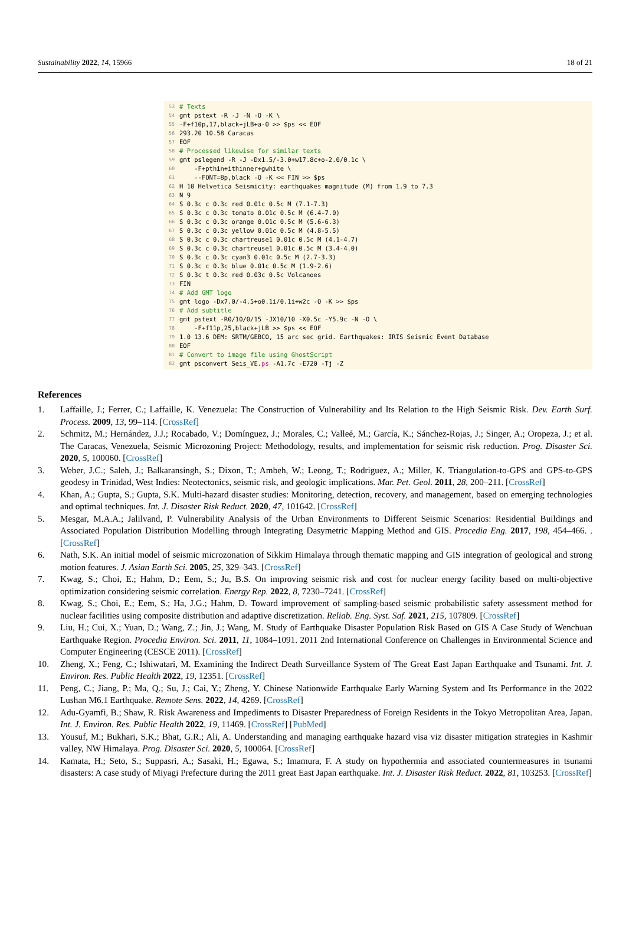Sustainability 2022, 14, 15966 18 of 21
53 # Texts
54 gmt pstext -R -J -N -O -K \
55 -F+f10p,17,black+jLB+a-0 >> $ps << EOF
56 293.20 10.58 Caracas
57 EOF
58 # Processed likewise for similar texts
59 gmt pslegend -R -J -Dx1.5/-3.0+w17.8c+o-2.0/0.1c \
60 -F+pthin+ithinner+gwhite \
61 --FONT=8p,black -O -K << FIN >> $ps
62 H 10 Helvetica Seismicity: earthquakes magnitude (M) from 1.9 to 7.3
63 N 9
64 S 0.3c c 0.3c red 0.01c 0.5c M (7.1-7.3)
65 S 0.3c c 0.3c tomato 0.01c 0.5c M (6.4-7.0)
66 S 0.3c c 0.3c orange 0.01c 0.5c M (5.6-6.3)
67 S 0.3c c 0.3c yellow 0.01c 0.5c M (4.8-5.5)
68 S 0.3c c 0.3c chartreuse1 0.01c 0.5c M (4.1-4.7)
69 S 0.3c c 0.3c chartreuse1 0.01c 0.5c M (3.4-4.0)
70 S 0.3c c 0.3c cyan3 0.01c 0.5c M (2.7-3.3)
71 S 0.3c c 0.3c blue 0.01c 0.5c M (1.9-2.6)
72 S 0.3c t 0.3c red 0.03c 0.5c Volcanoes
73 FIN
74 # Add GMT logo
75 gmt logo -Dx7.0/-4.5+o0.1i/0.1i+w2c -O -K >> $ps
76 # Add subtitle
77 gmt pstext -R0/10/0/15 -JX10/10 -X0.5c -Y5.9c -N -O \
78 -F+f11p,25,black+jLB >> $ps << EOF
79 1.0 13.6 DEM: SRTM/GEBCO, 15 arc sec grid. Earthquakes: IRIS Seismic Event Database
80 EOF
81 # Convert to image file using GhostScript
82 gmt psconvert Seis_VE. ps -A1.7c -E720 -Tj -Z
References
1. Laffaille, J.; Ferrer, C.; Laffaille, K. Venezuela: The Construction of Vulnerability and Its Relation to the High Seismic Risk. Dev. Earth Surf. Process. 2009, 13, 99–114. [CrossRef]
2. Schmitz, M.; Hernández, J.J.; Rocabado, V.; Domínguez, J.; Morales, C.; Valleé, M.; García, K.; Sánchez-Rojas, J.; Singer, A.; Oropeza, J.; et al. The Caracas, Venezuela, Seismic Microzoning Project: Methodology, results, and implementation for seismic risk reduction. Prog. Disaster Sci. 2020, 5, 100060. [CrossRef]
3. Weber, J.C.; Saleh, J.; Balkaransingh, S.; Dixon, T.; Ambeh, W.; Leong, T.; Rodriguez, A.; Miller, K. Triangulation-to-GPS and GPS-to-GPS geodesy in Trinidad, West Indies: Neotectonics, seismic risk, and geologic implications. Mar. Pet. Geol. 2011, 28, 200–211. [CrossRef]
4. Khan, A.; Gupta, S.; Gupta, S.K. Multi-hazard disaster studies: Monitoring, detection, recovery, and management, based on emerging technologies and optimal techniques. Int. J. Disaster Risk Reduct. 2020, 47, 101642. [CrossRef]
5. Mesgar, M.A.A.; Jalilvand, P. Vulnerability Analysis of the Urban Environments to Different Seismic Scenarios: Residential Buildings and Associated Population Distribution Modelling through Integrating Dasymetric Mapping Method and GIS. Procedia Eng. 2017, 198, 454–466. . [CrossRef]
6. Nath, S.K. An initial model of seismic microzonation of Sikkim Himalaya through thematic mapping and GIS integration of geological and strong motion features. J. Asian Earth Sci. 2005, 25, 329–343. [CrossRef]
7. Kwag, S.; Choi, E.; Hahm, D.; Eem, S.; Ju, B.S. On improving seismic risk and cost for nuclear energy facility based on multi-objective optimization considering seismic correlation. Energy Rep. 2022, 8, 7230–7241. [CrossRef]
8. Kwag, S.; Choi, E.; Eem, S.; Ha, J.G.; Hahm, D. Toward improvement of sampling-based seismic probabilistic safety assessment method for nuclear facilities using composite distribution and adaptive discretization. Reliab. Eng. Syst. Saf. 2021, 215, 107809. [CrossRef]
9. Liu, H.; Cui, X.; Yuan, D.; Wang, Z.; Jin, J.; Wang, M. Study of Earthquake Disaster Population Risk Based on GIS A Case Study of Wenchuan Earthquake Region. Procedia Environ. Sci. 2011, 11, 1084–1091. 2011 2nd International Conference on Challenges in Environmental Science and Computer Engineering (CESCE 2011). [CrossRef]
10. Zheng, X.; Feng, C.; Ishiwatari, M. Examining the Indirect Death Surveillance System of The Great East Japan Earthquake and Tsunami. Int. J. Environ. Res. Public Health 2022, 19, 12351. [CrossRef]
11. Peng, C.; Jiang, P.; Ma, Q.; Su, J.; Cai, Y.; Zheng, Y. Chinese Nationwide Earthquake Early Warning System and Its Performance in the 2022 Lushan M6.1 Earthquake. Remote Sens. 2022, 14, 4269. [CrossRef]
12. Adu-Gyamfi, B.; Shaw, R. Risk Awareness and Impediments to Disaster Preparedness of Foreign Residents in the Tokyo Metropolitan Area, Japan. Int. J. Environ. Res. Public Health 2022, 19, 11469. [CrossRef] [PubMed]
13. Yousuf, M.; Bukhari, S.K.; Bhat, G.R.; Ali, A. Understanding and managing earthquake hazard visa viz disaster mitigation strategies in Kashmir valley, NW Himalaya. Prog. Disaster Sci. 2020, 5, 100064. [CrossRef]
14. Kamata, H.; Seto, S.; Suppasri, A.; Sasaki, H.; Egawa, S.; Imamura, F. A study on hypothermia and associated countermeasures in tsunami disasters: A case study of Miyagi Prefecture during the 2011 great East Japan earthquake. Int. J. Disaster Risk Reduct. 2022, 81, 103253. [CrossRef]